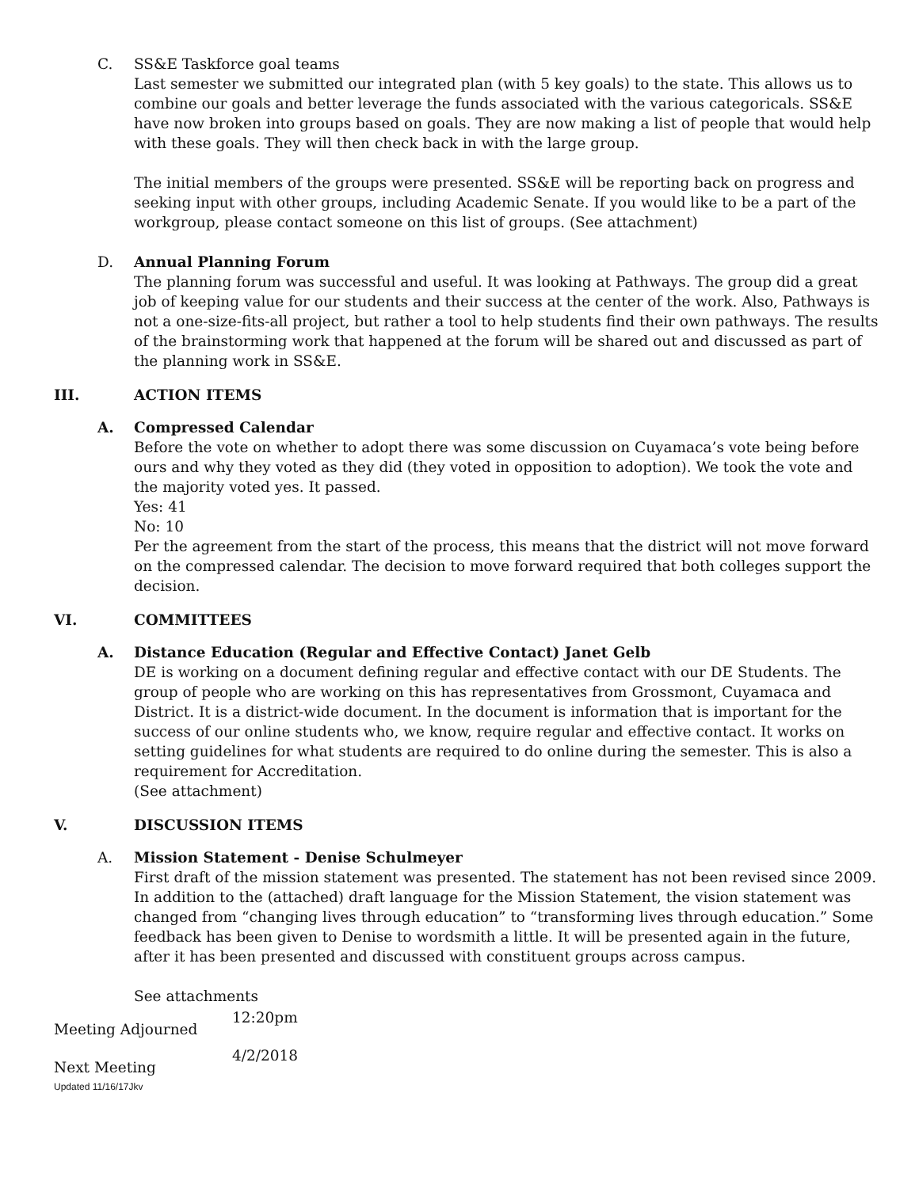C. SS&E Taskforce goal teams
Last semester we submitted our integrated plan (with 5 key goals) to the state. This allows us to combine our goals and better leverage the funds associated with the various categoricals. SS&E have now broken into groups based on goals. They are now making a list of people that would help with these goals. They will then check back in with the large group.
The initial members of the groups were presented. SS&E will be reporting back on progress and seeking input with other groups, including Academic Senate. If you would like to be a part of the workgroup, please contact someone on this list of groups. (See attachment)
D. Annual Planning Forum
The planning forum was successful and useful. It was looking at Pathways. The group did a great job of keeping value for our students and their success at the center of the work. Also, Pathways is not a one-size-fits-all project, but rather a tool to help students find their own pathways. The results of the brainstorming work that happened at the forum will be shared out and discussed as part of the planning work in SS&E.
III. ACTION ITEMS
A. Compressed Calendar
Before the vote on whether to adopt there was some discussion on Cuyamaca’s vote being before ours and why they voted as they did (they voted in opposition to adoption). We took the vote and the majority voted yes. It passed.
Yes: 41
No: 10
Per the agreement from the start of the process, this means that the district will not move forward on the compressed calendar. The decision to move forward required that both colleges support the decision.
VI. COMMITTEES
A. Distance Education (Regular and Effective Contact) Janet Gelb
DE is working on a document defining regular and effective contact with our DE Students. The group of people who are working on this has representatives from Grossmont, Cuyamaca and District. It is a district-wide document. In the document is information that is important for the success of our online students who, we know, require regular and effective contact. It works on setting guidelines for what students are required to do online during the semester. This is also a requirement for Accreditation.
(See attachment)
V. DISCUSSION ITEMS
A. Mission Statement - Denise Schulmeyer
First draft of the mission statement was presented. The statement has not been revised since 2009. In addition to the (attached) draft language for the Mission Statement, the vision statement was changed from “changing lives through education” to “transforming lives through education.” Some feedback has been given to Denise to wordsmith a little. It will be presented again in the future, after it has been presented and discussed with constituent groups across campus.
See attachments
Meeting Adjourned
12:20pm
Next Meeting
4/2/2018
Updated 11/16/17Jkv